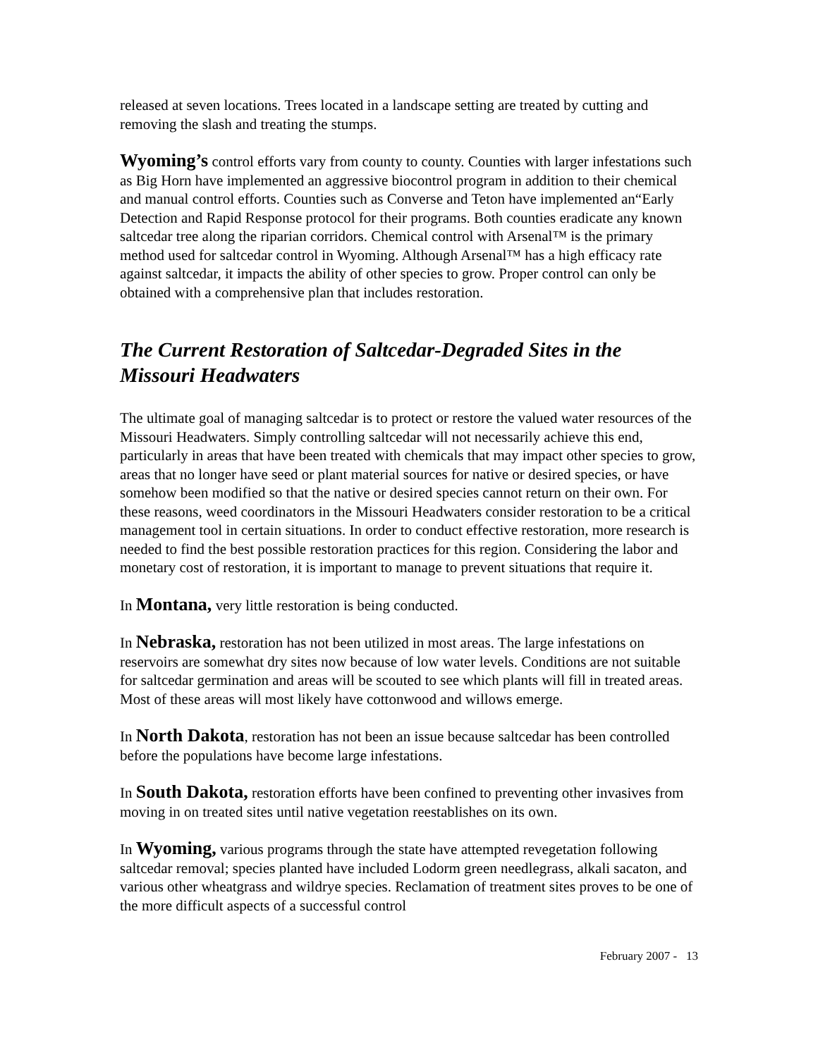released at seven locations. Trees located in a landscape setting are treated by cutting and removing the slash and treating the stumps.
Wyoming’s control efforts vary from county to county. Counties with larger infestations such as Big Horn have implemented an aggressive biocontrol program in addition to their chemical and manual control efforts. Counties such as Converse and Teton have implemented an“Early Detection and Rapid Response protocol for their programs. Both counties eradicate any known saltcedar tree along the riparian corridors. Chemical control with Arsenal™ is the primary method used for saltcedar control in Wyoming. Although Arsenal™ has a high efficacy rate against saltcedar, it impacts the ability of other species to grow. Proper control can only be obtained with a comprehensive plan that includes restoration.
The Current Restoration of Saltcedar-Degraded Sites in the Missouri Headwaters
The ultimate goal of managing saltcedar is to protect or restore the valued water resources of the Missouri Headwaters. Simply controlling saltcedar will not necessarily achieve this end, particularly in areas that have been treated with chemicals that may impact other species to grow, areas that no longer have seed or plant material sources for native or desired species, or have somehow been modified so that the native or desired species cannot return on their own. For these reasons, weed coordinators in the Missouri Headwaters consider restoration to be a critical management tool in certain situations. In order to conduct effective restoration, more research is needed to find the best possible restoration practices for this region. Considering the labor and monetary cost of restoration, it is important to manage to prevent situations that require it.
In Montana, very little restoration is being conducted.
In Nebraska, restoration has not been utilized in most areas. The large infestations on reservoirs are somewhat dry sites now because of low water levels. Conditions are not suitable for saltcedar germination and areas will be scouted to see which plants will fill in treated areas. Most of these areas will most likely have cottonwood and willows emerge.
In North Dakota, restoration has not been an issue because saltcedar has been controlled before the populations have become large infestations.
In South Dakota, restoration efforts have been confined to preventing other invasives from moving in on treated sites until native vegetation reestablishes on its own.
In Wyoming, various programs through the state have attempted revegetation following saltcedar removal; species planted have included Lodorm green needlegrass, alkali sacaton, and various other wheatgrass and wildrye species. Reclamation of treatment sites proves to be one of the more difficult aspects of a successful control
February 2007 - 13